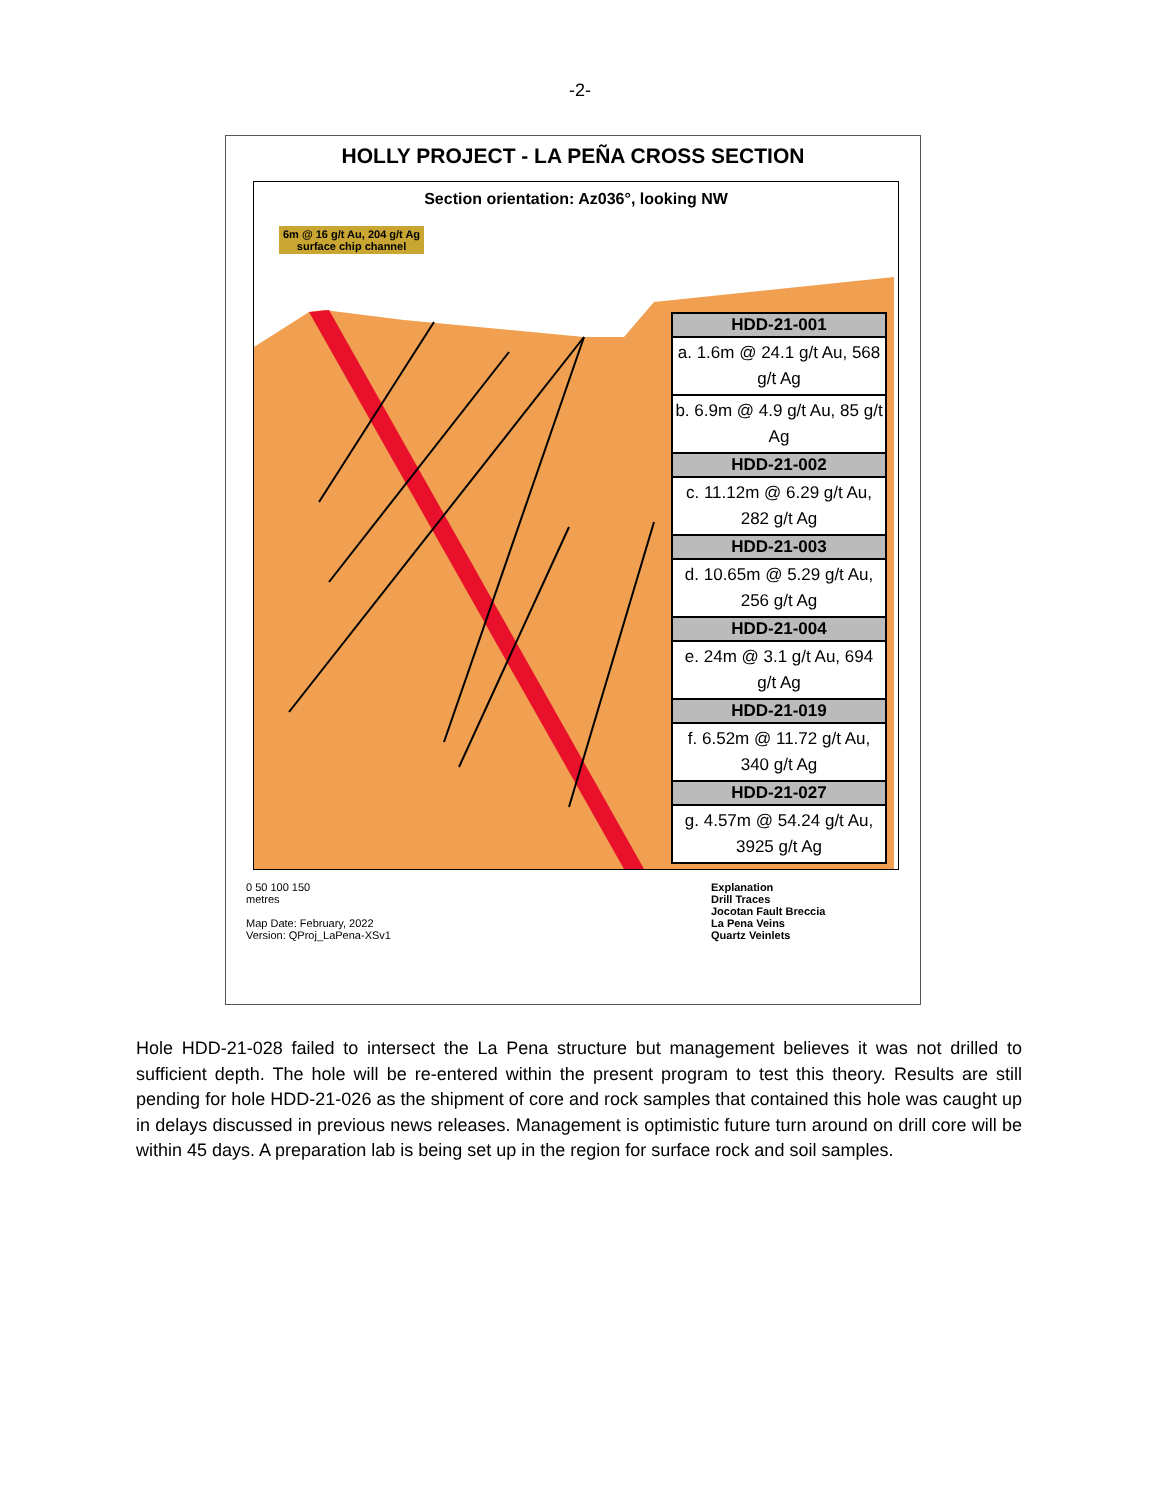-2-
HOLLY PROJECT - LA PEÑA CROSS SECTION
Section orientation: Az036°, looking NW
6m @ 16 g/t Au, 204 g/t Ag
surface chip channel
| HDD-21-001 |
| --- |
| a. 1.6m @ 24.1 g/t Au, 568 g/t Ag |
| b. 6.9m @ 4.9 g/t Au, 85 g/t Ag |
| HDD-21-002 |
| c. 11.12m @ 6.29 g/t Au, 282 g/t Ag |
| HDD-21-003 |
| d. 10.65m @ 5.29 g/t Au, 256 g/t Ag |
| HDD-21-004 |
| e. 24m @ 3.1 g/t Au, 694 g/t Ag |
| HDD-21-019 |
| f. 6.52m @ 11.72 g/t Au, 340 g/t Ag |
| HDD-21-027 |
| g. 4.57m @ 54.24 g/t Au, 3925 g/t Ag |
0 50 100 150
metres
Map Date: February, 2022
Version: QProj_LaPena-XSv1
Explanation
Drill Traces
Jocotan Fault Breccia
La Pena Veins
Quartz Veinlets
Hole HDD-21-028 failed to intersect the La Pena structure but management believes it was not drilled to sufficient depth. The hole will be re-entered within the present program to test this theory. Results are still pending for hole HDD-21-026 as the shipment of core and rock samples that contained this hole was caught up in delays discussed in previous news releases. Management is optimistic future turn around on drill core will be within 45 days. A preparation lab is being set up in the region for surface rock and soil samples.